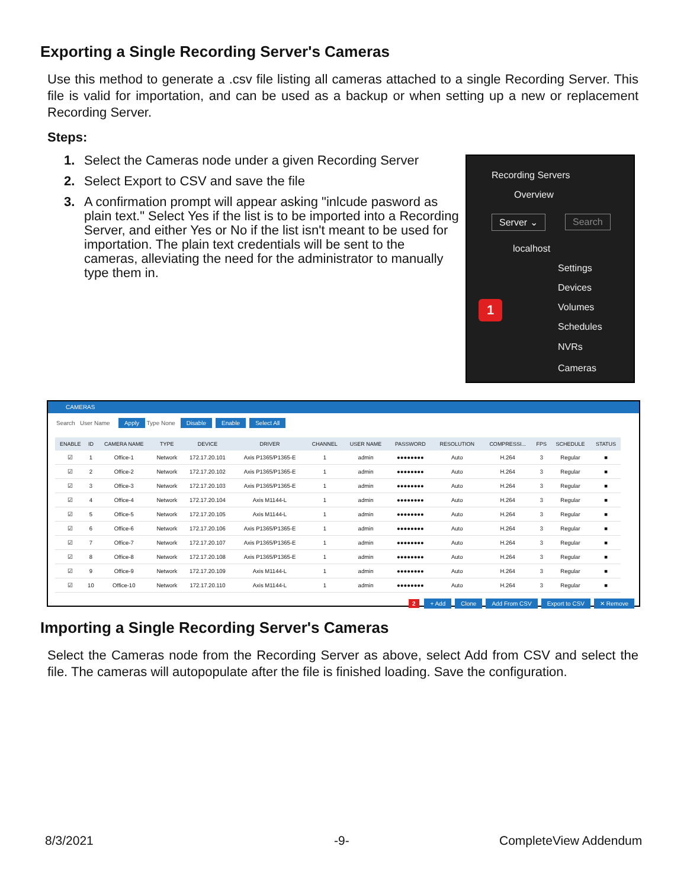Exporting a Single Recording Server's Cameras
Use this method to generate a .csv file listing all cameras attached to a single Recording Server. This file is valid for importation, and can be used as a backup or when setting up a new or replacement Recording Server.
Steps:
1. Select the Cameras node under a given Recording Server
2. Select Export to CSV and save the file
3. A confirmation prompt will appear asking "inlcude pasword as plain text." Select Yes if the list is to be imported into a Recording Server, and either Yes or No if the list isn't meant to be used for importation. The plain text credentials will be sent to the cameras, alleviating the need for the administrator to manually type them in.
Recording Servers
Overview
Server ⌄ Search
localhost
Settings
Devices
Volumes
Schedules
NVRs
Cameras
1
CAMERAS
Search User Name Apply Type None Disable Enable Select All
| ENABLE | ID | CAMERA NAME | TYPE | DEVICE | DRIVER | CHANNEL | USER NAME | PASSWORD | RESOLUTION | COMPRESSI... | FPS | SCHEDULE | STATUS |
| --- | --- | --- | --- | --- | --- | --- | --- | --- | --- | --- | --- | --- | --- |
| ☑ | 1 | Office-1 | Network | 172.17.20.101 | Axis P1365/P1365-E | 1 | admin | ●●●●●●●● | Auto | H.264 | 3 | Regular | ■ |
| ☑ | 2 | Office-2 | Network | 172.17.20.102 | Axis P1365/P1365-E | 1 | admin | ●●●●●●●● | Auto | H.264 | 3 | Regular | ■ |
| ☑ | 3 | Office-3 | Network | 172.17.20.103 | Axis P1365/P1365-E | 1 | admin | ●●●●●●●● | Auto | H.264 | 3 | Regular | ■ |
| ☑ | 4 | Office-4 | Network | 172.17.20.104 | Axis M1144-L | 1 | admin | ●●●●●●●● | Auto | H.264 | 3 | Regular | ■ |
| ☑ | 5 | Office-5 | Network | 172.17.20.105 | Axis M1144-L | 1 | admin | ●●●●●●●● | Auto | H.264 | 3 | Regular | ■ |
| ☑ | 6 | Office-6 | Network | 172.17.20.106 | Axis P1365/P1365-E | 1 | admin | ●●●●●●●● | Auto | H.264 | 3 | Regular | ■ |
| ☑ | 7 | Office-7 | Network | 172.17.20.107 | Axis P1365/P1365-E | 1 | admin | ●●●●●●●● | Auto | H.264 | 3 | Regular | ■ |
| ☑ | 8 | Office-8 | Network | 172.17.20.108 | Axis P1365/P1365-E | 1 | admin | ●●●●●●●● | Auto | H.264 | 3 | Regular | ■ |
| ☑ | 9 | Office-9 | Network | 172.17.20.109 | Axis M1144-L | 1 | admin | ●●●●●●●● | Auto | H.264 | 3 | Regular | ■ |
| ☑ | 10 | Office-10 | Network | 172.17.20.110 | Axis M1144-L | 1 | admin | ●●●●●●●● | Auto | H.264 | 3 | Regular | ■ |
2 + Add Clone Add From CSV Export to CSV ✕ Remove
Importing a Single Recording Server's Cameras
Select the Cameras node from the Recording Server as above, select Add from CSV and select the file. The cameras will autopopulate after the file is finished loading. Save the configuration.
8/3/2021 -9- CompleteView Addendum